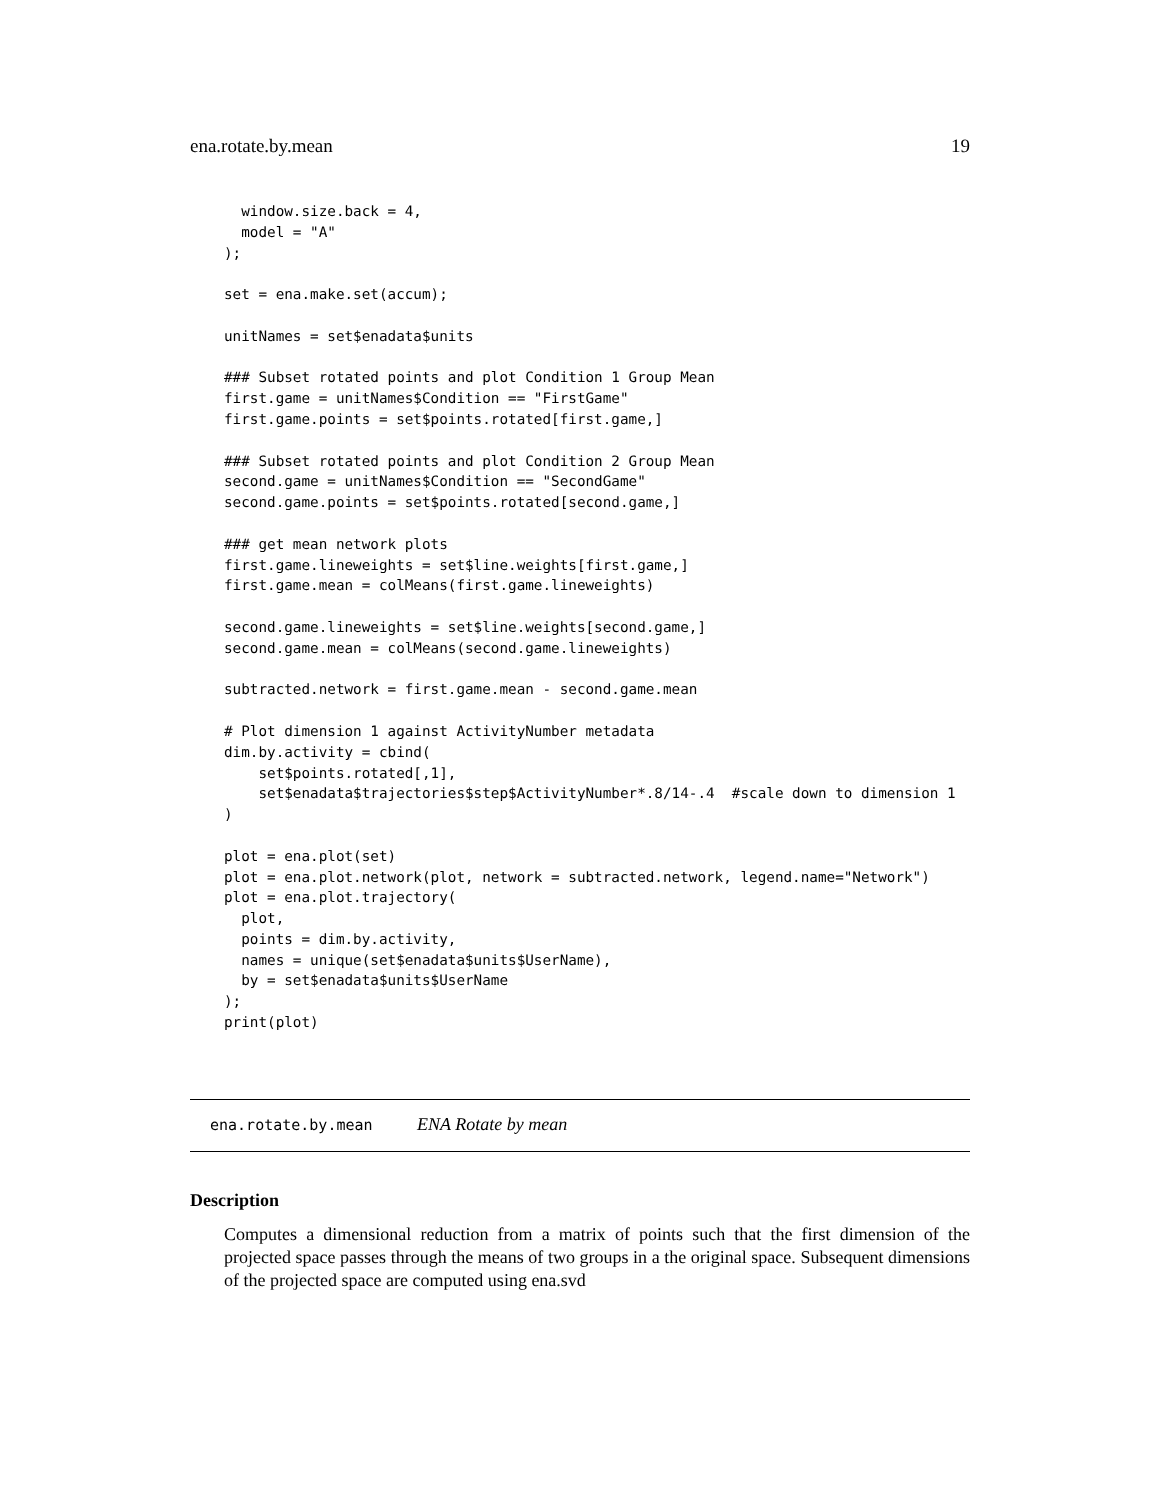ena.rotate.by.mean 19
  window.size.back = 4,
  model = "A"
);

set = ena.make.set(accum);

unitNames = set$enadata$units

### Subset rotated points and plot Condition 1 Group Mean
first.game = unitNames$Condition == "FirstGame"
first.game.points = set$points.rotated[first.game,]

### Subset rotated points and plot Condition 2 Group Mean
second.game = unitNames$Condition == "SecondGame"
second.game.points = set$points.rotated[second.game,]

### get mean network plots
first.game.lineweights = set$line.weights[first.game,]
first.game.mean = colMeans(first.game.lineweights)

second.game.lineweights = set$line.weights[second.game,]
second.game.mean = colMeans(second.game.lineweights)

subtracted.network = first.game.mean - second.game.mean

# Plot dimension 1 against ActivityNumber metadata
dim.by.activity = cbind(
    set$points.rotated[,1],
    set$enadata$trajectories$step$ActivityNumber*.8/14-.4  #scale down to dimension 1
)

plot = ena.plot(set)
plot = ena.plot.network(plot, network = subtracted.network, legend.name="Network")
plot = ena.plot.trajectory(
  plot,
  points = dim.by.activity,
  names = unique(set$enadata$units$UserName),
  by = set$enadata$units$UserName
);
print(plot)
ena.rotate.by.mean ENA Rotate by mean
Description
Computes a dimensional reduction from a matrix of points such that the first dimension of the projected space passes through the means of two groups in a the original space. Subsequent dimensions of the projected space are computed using ena.svd